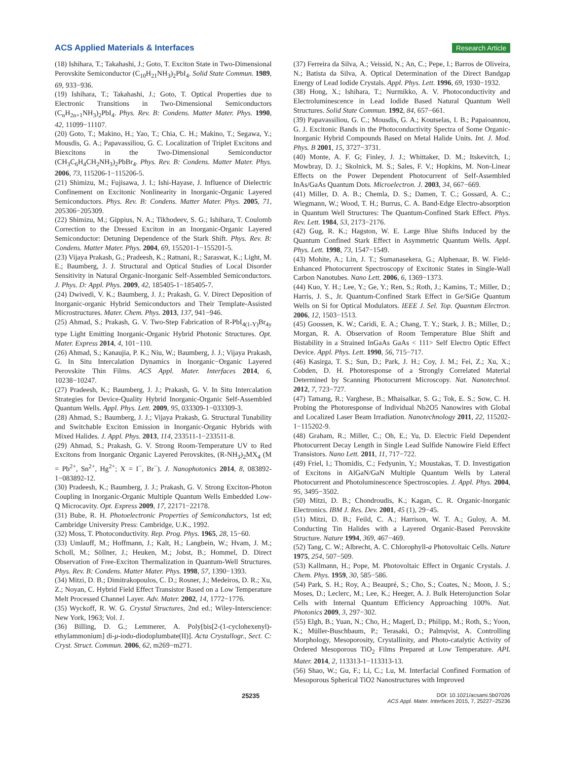ACS Applied Materials & Interfaces Research Article
(18) Ishihara, T.; Takahashi, J.; Goto, T. Exciton State in Two-Dimensional Perovskite Semiconductor (C<sub>10</sub>H<sub>21</sub>NH<sub>3</sub>)<sub>2</sub>PbI<sub>4</sub>. Solid State Commun. 1989, 69, 933−936.
(19) Ishihara, T.; Takahashi, J.; Goto, T. Optical Properties due to Electronic Transitions in Two-Dimensional Semiconductors (C<sub>n</sub>H<sub>2n+1</sub>NH<sub>3</sub>)<sub>2</sub>PbI<sub>4</sub>. Phys. Rev. B: Condens. Matter Mater. Phys. 1990, 42, 11099−11107.
(20) Goto, T.; Makino, H.; Yao, T.; Chia, C. H.; Makino, T.; Segawa, Y.; Mousdis, G. A.; Papavassiliou, G. C. Localization of Triplet Excitons and Biexcitons in the Two-Dimensional Semiconductor (CH<sub>3</sub>C<sub>6</sub>H<sub>4</sub>CH<sub>2</sub>NH<sub>3</sub>)<sub>2</sub>PbBr<sub>4</sub>. Phys. Rev. B: Condens. Matter Mater. Phys. 2006, 73, 115206-1−115206-5.
(21) Shimizu, M.; Fujisawa, J. I.; Ishi-Hayase, J. Influence of Dielectric Confinement on Excitonic Nonlinearity in Inorganic-Organic Layered Semiconductors. Phys. Rev. B: Condens. Matter Mater. Phys. 2005, 71, 205306−205309.
(22) Shimizu, M.; Gippius, N. A.; Tikhodeev, S. G.; Ishihara, T. Coulomb Correction to the Dressed Exciton in an Inorganic-Organic Layered Semiconductor: Detuning Dependence of the Stark Shift. Phys. Rev. B: Condens. Matter Mater. Phys. 2004, 69, 155201-1−155201-5.
(23) Vijaya Prakash, G.; Pradeesh, K.; Ratnani, R.; Saraswat, K.; Light, M. E.; Baumberg, J. J. Structural and Optical Studies of Local Disorder Sensitivity in Natural Organic-Inorganic Self-Assembled Semiconductors. J. Phys. D: Appl. Phys. 2009, 42, 185405-1−185405-7.
(24) Dwivedi, V. K.; Baumberg, J. J.; Prakash, G. V. Direct Deposition of Inorganic-organic Hybrid Semiconductors and Their Template-Assisted Microstructures. Mater. Chem. Phys. 2013, 137, 941−946.
(25) Ahmad, S.; Prakash, G. V. Two-Step Fabrication of R-PbI<sub>4(1-Y)</sub>Br<sub>4y</sub> type Light Emitting Inorganic-Organic Hybrid Photonic Structures. Opt. Mater. Express 2014, 4, 101−110.
(26) Ahmad, S.; Kanaujia, P. K.; Niu, W.; Baumberg, J. J.; Vijaya Prakash, G. In Situ Intercalation Dynamics in Inorganic−Organic Layered Perovskite Thin Films. ACS Appl. Mater. Interfaces 2014, 6, 10238−10247.
(27) Pradeesh, K.; Baumberg, J. J.; Prakash, G. V. In Situ Intercalation Strategies for Device-Quality Hybrid Inorganic-Organic Self-Assembled Quantum Wells. Appl. Phys. Lett. 2009, 95, 033309-1−033309-3.
(28) Ahmad, S.; Baumberg, J. J.; Vijaya Prakash, G. Structural Tunability and Switchable Exciton Emission in Inorganic-Organic Hybrids with Mixed Halides. J. Appl. Phys. 2013, 114, 233511-1−233511-8.
(29) Ahmad, S.; Prakash, G. V. Strong Room-Temperature UV to Red Excitons from Inorganic Organic Layered Perovskites, (R-NH<sub>3</sub>)<sub>2</sub>MX<sub>4</sub> (M = Pb<sup>2+</sup>, Sn<sup>2+</sup>, Hg<sup>2+</sup>; X = I<sup>−</sup>, Br<sup>−</sup>). J. Nanophotonics 2014, 8, 083892-1−083892-12.
(30) Pradeesh, K.; Baumberg, J. J.; Prakash, G. V. Strong Exciton-Photon Coupling in Inorganic-Organic Multiple Quantum Wells Embedded Low-Q Microcavity. Opt. Express 2009, 17, 22171−22178.
(31) Bube, R. H. Photoelectronic Properties of Semiconductors, 1st ed; Cambridge University Press: Cambridge, U.K., 1992.
(32) Moss, T. Photoconductivity. Rep. Prog. Phys. 1965, 28, 15−60.
(33) Umlauff, M.; Hoffmann, J.; Kalt, H.; Langbein, W.; Hvam, J. M.; Scholl, M.; Söllner, J.; Heuken, M.; Jobst, B.; Hommel, D. Direct Observation of Free-Exciton Thermalization in Quantum-Well Structures. Phys. Rev. B: Condens. Matter Mater. Phys. 1998, 57, 1390−1393.
(34) Mitzi, D. B.; Dimitrakopoulos, C. D.; Rosner, J.; Medeiros, D. R.; Xu, Z.; Noyan, C. Hybrid Field Effect Transistor Based on a Low Temperature Melt Processed Channel Layer. Adv. Mater. 2002, 14, 1772−1776.
(35) Wyckoff, R. W. G. Crystal Structures, 2nd ed.; Wiley-Interscience: New York, 1963; Vol. 1.
(36) Billing, D. G.; Lemmerer, A. Poly[bis[2-(1-cyclohexenyl)-ethylammonium] di-μ-iodo-diodoplumbate(II)]. Acta Crystallogr., Sect. C: Cryst. Struct. Commun. 2006, 62, m269−m271.
(37) Ferreira da Silva, A.; Veissid, N.; An, C.; Pepe, I.; Barros de Oliveira, N.; Batista da Silva, A. Optical Determination of the Direct Bandgap Energy of Lead Iodide Crystals. Appl. Phys. Lett. 1996, 69, 1930−1932.
(38) Hong, X.; Ishihara, T.; Nurmikko, A. V. Photoconductivity and Electroluminescence in Lead Iodide Based Natural Quantum Well Structures. Solid State Commun. 1992, 84, 657−661.
(39) Papavassiliou, G. C.; Mousdis, G. A.; Koutselas, I. B.; Papaioannou, G. J. Excitonic Bands in the Photoconductivity Spectra of Some Organic-Inorganic Hybrid Compounds Based on Metal Halide Units. Int. J. Mod. Phys. B 2001, 15, 3727−3731.
(40) Monte, A. F. G; Finley, J. J.; Whittaker, D. M.; Itskevitch, I.; Mowbray, D. J.; Skolnick, M. S.; Sales, F. V.; Hopkins, M. Non-Linear Effects on the Power Dependent Photocurrent of Self-Assembled InAs/GaAs Quantum Dots. Microelectron. J. 2003, 34, 667−669.
(41) Miller, D. A. B.; Chemla, D. S.; Damen, T. C.; Gossard, A. C.; Wiegmann, W.; Wood, T. H.; Burrus, C. A. Band-Edge Electro-absorption in Quantum Well Structures: The Quantum-Confined Stark Effect. Phys. Rev. Lett. 1984, 53, 2173−2176.
(42) Gug, R. K.; Hagston, W. E. Large Blue Shifts Induced by the Quantum Confined Stark Effect in Asymmetric Quantum Wells. Appl. Phys. Lett. 1998, 73, 1547−1549.
(43) Mohite, A.; Lin, J. T.; Sumanasekera, G.; Alphenaar, B. W. Field-Enhanced Photocurrent Spectroscopy of Excitonic States in Single-Wall Carbon Nanotubes. Nano Lett. 2006, 6, 1369−1373.
(44) Kuo, Y. H.; Lee, Y.; Ge, Y.; Ren, S.; Roth, J.; Kamins, T.; Miller, D.; Harris, J. S., Jr. Quantum-Confined Stark Effect in Ge/SiGe Quantum Wells on Si for Optical Modulators. IEEE J. Sel. Top. Quantum Electron. 2006, 12, 1503−1513.
(45) Goossen, K. W.; Caridi, E. A.; Chang, T. Y.; Stark, J. B.; Miller, D.; Morgan, R. A. Observation of Room Temperature Blue Shift and Bistability in a Strained InGaAs GaAs < 111> Self Electro Optic Effect Device. Appl. Phys. Lett. 1990, 56, 715−717.
(46) Kasirga, T. S.; Sun, D.; Park, J. H.; Coy, J. M.; Fei, Z.; Xu, X.; Cobden, D. H. Photoresponse of a Strongly Correlated Material Determined by Scanning Photocurrent Microscopy. Nat. Nanotechnol. 2012, 7, 723−727.
(47) Tamang, R.; Varghese, B.; Mhaisalkar, S. G.; Tok, E. S.; Sow, C. H. Probing the Photoresponse of Individual Nb2O5 Nanowires with Global and Localized Laser Beam Irradiation. Nanotechnology 2011, 22, 115202-1−115202-9.
(48) Graham, R.; Miller, C.; Oh, E.; Yu, D. Electric Field Dependent Photocurrent Decay Length in Single Lead Sulfide Nanowire Field Effect Transistors. Nano Lett. 2011, 11, 717−722.
(49) Friel, I.; Thomidis, C.; Fedyunin, Y.; Moustakas, T. D. Investigation of Excitons in AlGaN/GaN Multiple Quantum Wells by Lateral Photocurrent and Photoluminescence Spectroscopies. J. Appl. Phys. 2004, 95, 3495−3502.
(50) Mitzi, D. B.; Chondroudis, K.; Kagan, C. R. Organic-Inorganic Electronics. IBM J. Res. Dev. 2001, 45 (1), 29−45.
(51) Mitzi, D. B.; Feild, C. A.; Harrison, W. T. A.; Guloy, A. M. Conducting Tin Halides with a Layered Organic-Based Perovskite Structure. Nature 1994, 369, 467−469.
(52) Tang, C. W.; Albrecht, A. C. Chlorophyll-a Photovoltaic Cells. Nature 1975, 254, 507−509.
(53) Kallmann, H.; Pope, M. Photovoltaic Effect in Organic Crystals. J. Chem. Phys. 1959, 30, 585−586.
(54) Park, S. H.; Roy, A.; Beaupré, S.; Cho, S.; Coates, N.; Moon, J. S.; Moses, D.; Leclerc, M.; Lee, K.; Heeger, A. J. Bulk Heterojunction Solar Cells with Internal Quantum Efficiency Approaching 100%. Nat. Photonics 2009, 3, 297−302.
(55) Elgh, B.; Yuan, N.; Cho, H.; Magerl, D.; Philipp, M.; Roth, S.; Yoon, K.; Müller-Buschbaum, P.; Terasaki, O.; Palmqvist, A. Controlling Morphology, Mesoporosity, Crystallinity, and Photo-catalytic Activity of Ordered Mesoporous TiO<sub>2</sub> Films Prepared at Low Temperature. APL Mater. 2014, 2, 113313-1−113313-13.
(56) Shao, W.; Gu, F.; Li, C.; Lu, M. Interfacial Confined Formation of Mesoporous Spherical TiO2 Nanostructures with Improved
25235 DOI: 10.1021/acsami.5b07026
ACS Appl. Mater. Interfaces 2015, 7, 25227−25236